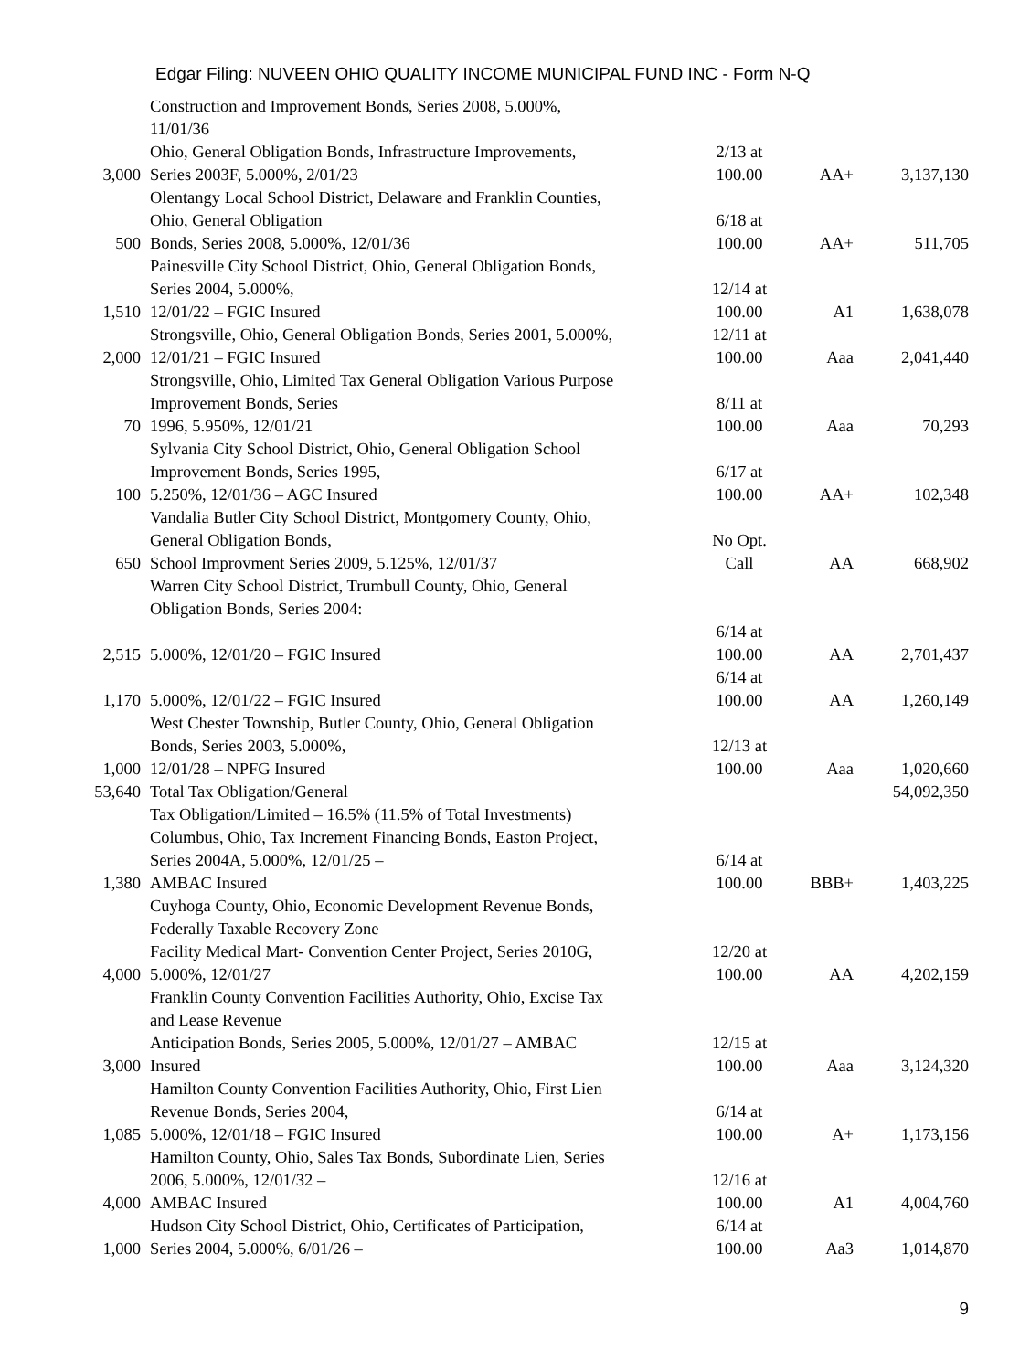Edgar Filing: NUVEEN OHIO QUALITY INCOME MUNICIPAL FUND INC - Form N-Q
| | Construction and Improvement Bonds, Series 2008, 5.000%, 11/01/36 | | | |
| 3,000 | Ohio, General Obligation Bonds, Infrastructure Improvements, Series 2003F, 5.000%, 2/01/23 | 2/13 at 100.00 | AA+ | 3,137,130 |
| 500 | Olentangy Local School District, Delaware and Franklin Counties, Ohio, General Obligation Bonds, Series 2008, 5.000%, 12/01/36 | 6/18 at 100.00 | AA+ | 511,705 |
| 1,510 | Painesville City School District, Ohio, General Obligation Bonds, Series 2004, 5.000%, 12/01/22 – FGIC Insured | 12/14 at 100.00 | A1 | 1,638,078 |
| 2,000 | Strongsville, Ohio, General Obligation Bonds, Series 2001, 5.000%, 12/01/21 – FGIC Insured | 12/11 at 100.00 | Aaa | 2,041,440 |
| 70 | Strongsville, Ohio, Limited Tax General Obligation Various Purpose Improvement Bonds, Series 1996, 5.950%, 12/01/21 | 8/11 at 100.00 | Aaa | 70,293 |
| 100 | Sylvania City School District, Ohio, General Obligation School Improvement Bonds, Series 1995, 5.250%, 12/01/36 – AGC Insured | 6/17 at 100.00 | AA+ | 102,348 |
| 650 | Vandalia Butler City School District, Montgomery County, Ohio, General Obligation Bonds, School Improvment Series 2009, 5.125%, 12/01/37 | No Opt. Call | AA | 668,902 |
| | Warren City School District, Trumbull County, Ohio, General Obligation Bonds, Series 2004: | | | |
| 2,515 | 5.000%, 12/01/20 – FGIC Insured | 6/14 at 100.00 | AA | 2,701,437 |
| 1,170 | 5.000%, 12/01/22 – FGIC Insured | 6/14 at 100.00 | AA | 1,260,149 |
| 1,000 | West Chester Township, Butler County, Ohio, General Obligation Bonds, Series 2003, 5.000%, 12/01/28 – NPFG Insured | 12/13 at 100.00 | Aaa | 1,020,660 |
| 53,640 | Total Tax Obligation/General | | | 54,092,350 |
| | Tax Obligation/Limited – 16.5% (11.5% of Total Investments) | | | |
| 1,380 | Columbus, Ohio, Tax Increment Financing Bonds, Easton Project, Series 2004A, 5.000%, 12/01/25 – AMBAC Insured | 6/14 at 100.00 | BBB+ | 1,403,225 |
| 4,000 | Cuyhoga County, Ohio, Economic Development Revenue Bonds, Federally Taxable Recovery Zone Facility Medical Mart- Convention Center Project, Series 2010G, 5.000%, 12/01/27 | 12/20 at 100.00 | AA | 4,202,159 |
| 3,000 | Franklin County Convention Facilities Authority, Ohio, Excise Tax and Lease Revenue Anticipation Bonds, Series 2005, 5.000%, 12/01/27 – AMBAC Insured | 12/15 at 100.00 | Aaa | 3,124,320 |
| 1,085 | Hamilton County Convention Facilities Authority, Ohio, First Lien Revenue Bonds, Series 2004, 5.000%, 12/01/18 – FGIC Insured | 6/14 at 100.00 | A+ | 1,173,156 |
| 4,000 | Hamilton County, Ohio, Sales Tax Bonds, Subordinate Lien, Series 2006, 5.000%, 12/01/32 – AMBAC Insured | 12/16 at 100.00 | A1 | 4,004,760 |
| 1,000 | Hudson City School District, Ohio, Certificates of Participation, Series 2004, 5.000%, 6/01/26 – | 6/14 at 100.00 | Aa3 | 1,014,870 |
9